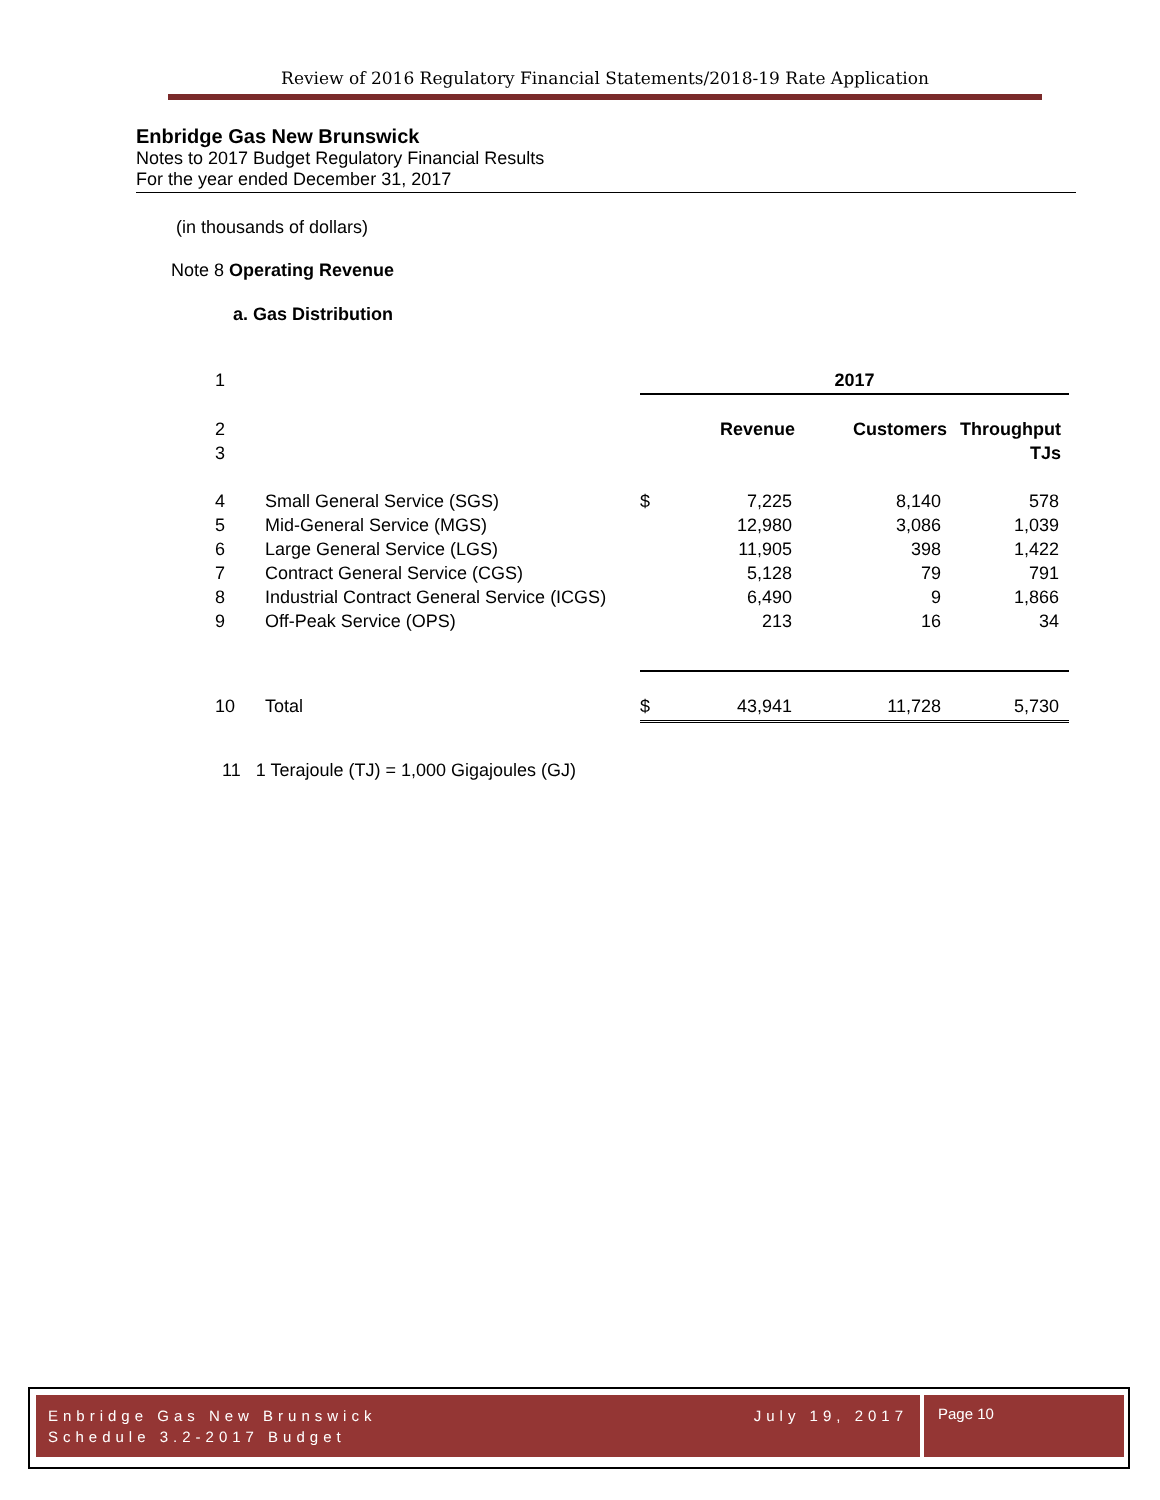Review of 2016 Regulatory Financial Statements/2018-19 Rate Application
Enbridge Gas New Brunswick
Notes to 2017 Budget Regulatory Financial Results
For the year ended December 31, 2017
(in thousands of dollars)
Note 8 Operating Revenue
a. Gas Distribution
| 1 | | 2017 | | | |
| 2 | | | Revenue | Customers | Throughput |
| 3 | | | | | TJs |
| 4 | Small General Service (SGS) | $ | 7,225 | 8,140 | 578 |
| 5 | Mid-General Service (MGS) | | 12,980 | 3,086 | 1,039 |
| 6 | Large General Service (LGS) | | 11,905 | 398 | 1,422 |
| 7 | Contract General Service (CGS) | | 5,128 | 79 | 791 |
| 8 | Industrial Contract General Service (ICGS) | | 6,490 | 9 | 1,866 |
| 9 | Off-Peak Service (OPS) | | 213 | 16 | 34 |
| 10 | Total | $ | 43,941 | 11,728 | 5,730 |
11 1 Terajoule (TJ) = 1,000 Gigajoules (GJ)
Enbridge Gas New Brunswick July 19, 2017
Schedule 3.2-2017 Budget
Page 10